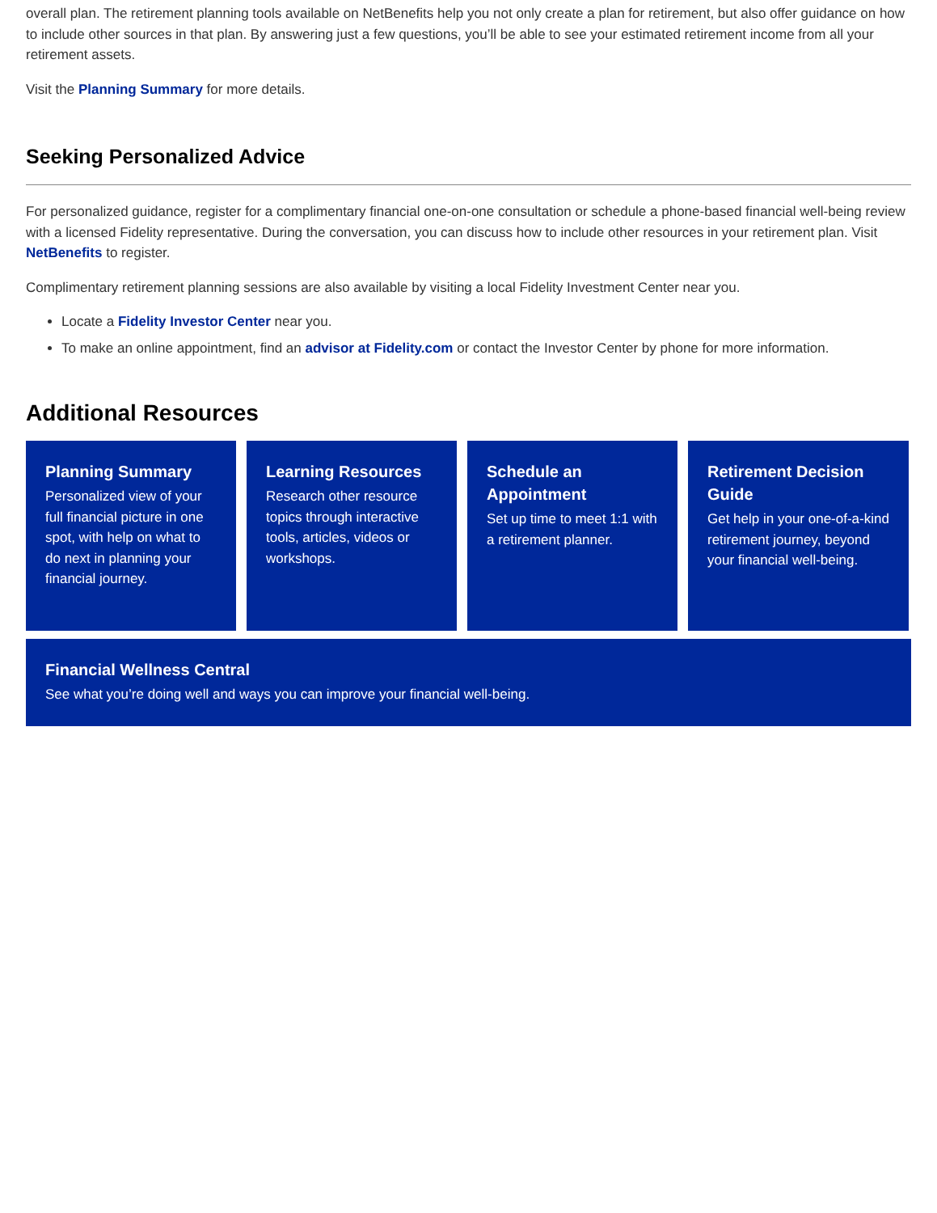overall plan. The retirement planning tools available on NetBenefits help you not only create a plan for retirement, but also offer guidance on how to include other sources in that plan. By answering just a few questions, you’ll be able to see your estimated retirement income from all your retirement assets.
Visit the Planning Summary for more details.
Seeking Personalized Advice
For personalized guidance, register for a complimentary financial one-on-one consultation or schedule a phone-based financial well-being review with a licensed Fidelity representative. During the conversation, you can discuss how to include other resources in your retirement plan. Visit NetBenefits to register.
Complimentary retirement planning sessions are also available by visiting a local Fidelity Investment Center near you.
Locate a Fidelity Investor Center near you.
To make an online appointment, find an advisor at Fidelity.com or contact the Investor Center by phone for more information.
Additional Resources
Planning Summary
Personalized view of your full financial picture in one spot, with help on what to do next in planning your financial journey.
Learning Resources
Research other resource topics through interactive tools, articles, videos or workshops.
Schedule an Appointment
Set up time to meet 1:1 with a retirement planner.
Retirement Decision Guide
Get help in your one-of-a-kind retirement journey, beyond your financial well-being.
Financial Wellness Central
See what you’re doing well and ways you can improve your financial well-being.